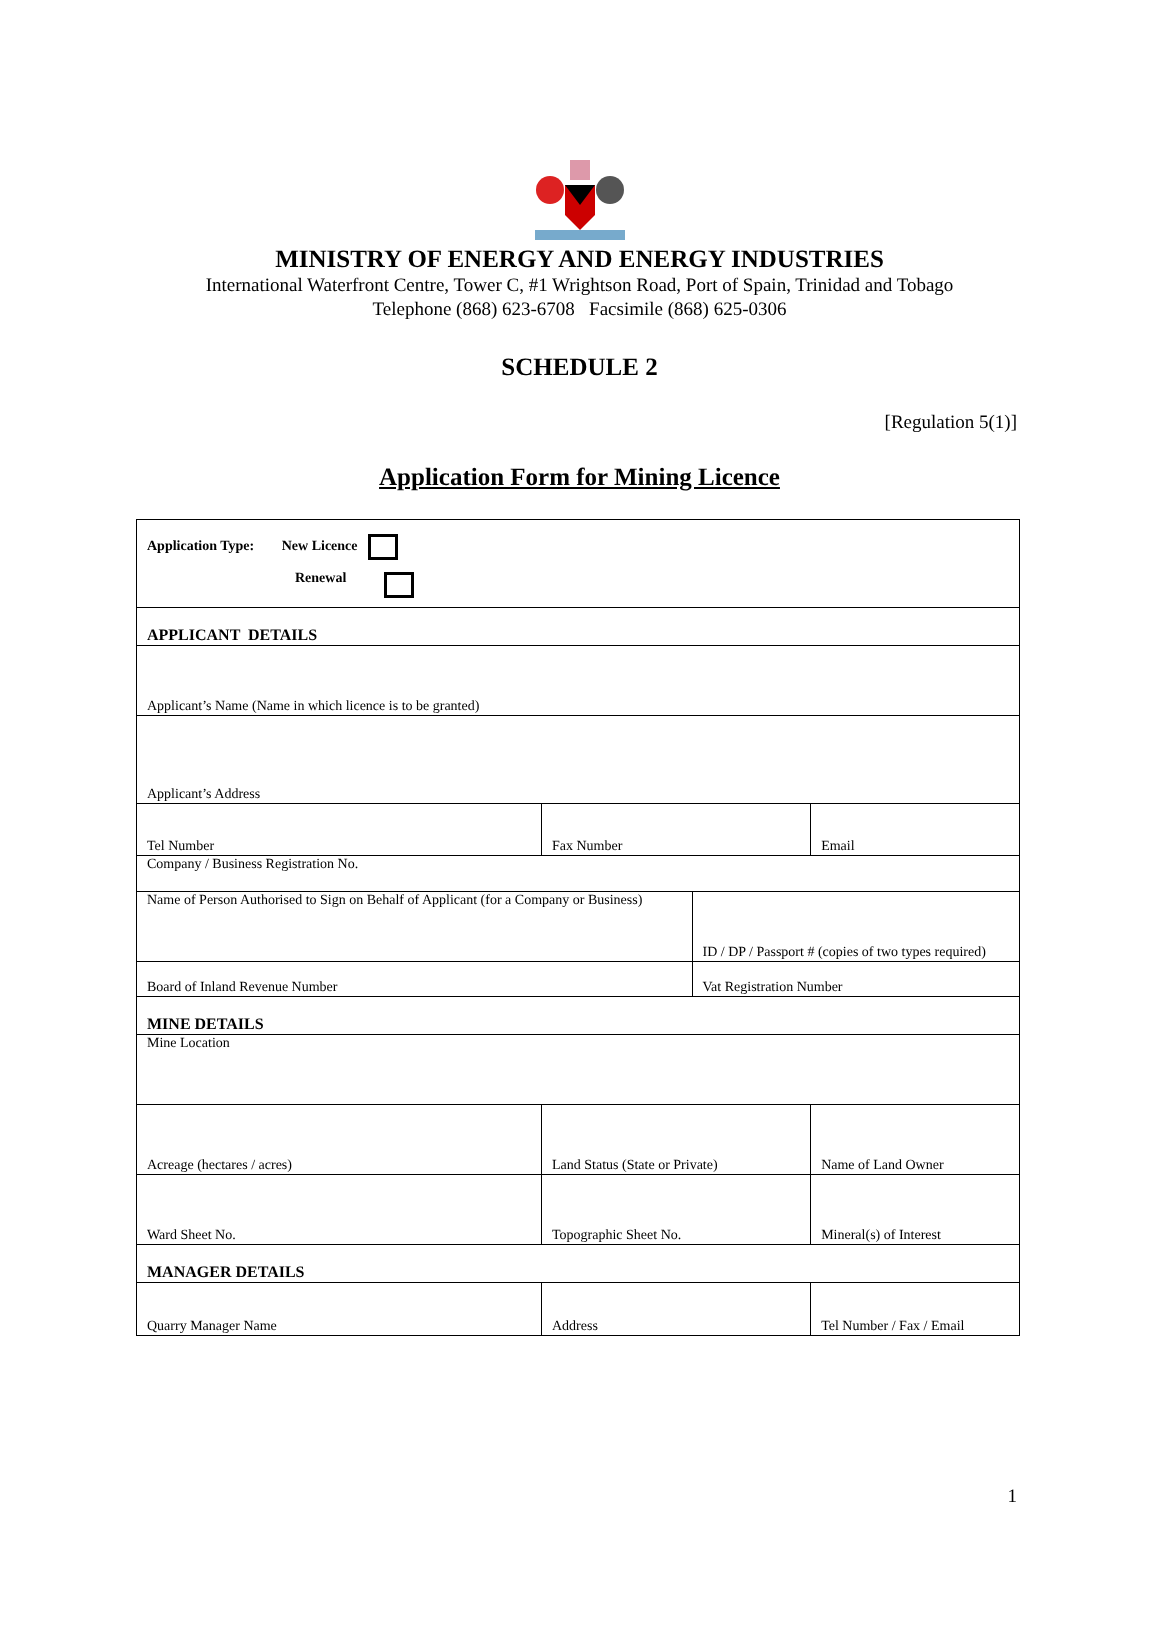MINISTRY OF ENERGY AND ENERGY INDUSTRIES
International Waterfront Centre, Tower C, #1 Wrightson Road, Port of Spain, Trinidad and Tobago
Telephone (868) 623-6708 Facsimile (868) 625-0306
SCHEDULE 2
[Regulation 5(1)]
Application Form for Mining Licence
| Application Type: New Licence Renewal | | | | |
| APPLICANT DETAILS | | | | |
| Applicant’s Name (Name in which licence is to be granted) | | | | |
| Applicant’s Address | | | | |
| Tel Number | Fax Number | | Email | |
| Company / Business Registration No. | | | | |
| Name of Person Authorised to Sign on Behalf of Applicant (for a Company or Business) | | ID / DP / Passport # (copies of two types required) | | |
| Board of Inland Revenue Number | | Vat Registration Number | | |
| MINE DETAILS | | | | |
| Mine Location | | | | |
| Acreage (hectares / acres) | Land Status (State or Private) | | Name of Land Owner | |
| Ward Sheet No. | Topographic Sheet No. | | Mineral(s) of Interest | |
| MANAGER DETAILS | | | | |
| Quarry Manager Name | Address | | | Tel Number / Fax / Email |
1